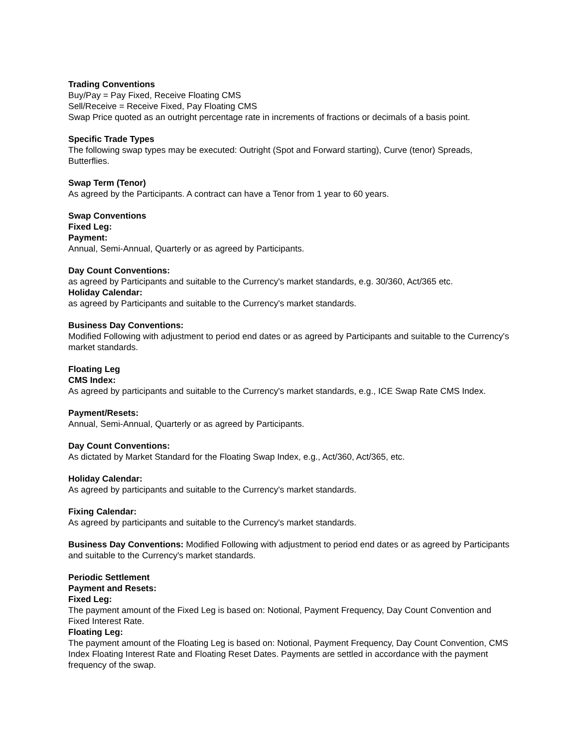Trading Conventions
Buy/Pay = Pay Fixed, Receive Floating CMS
Sell/Receive = Receive Fixed, Pay Floating CMS
Swap Price quoted as an outright percentage rate in increments of fractions or decimals of a basis point.
Specific Trade Types
The following swap types may be executed: Outright (Spot and Forward starting), Curve (tenor) Spreads, Butterflies.
Swap Term (Tenor)
As agreed by the Participants. A contract can have a Tenor from 1 year to 60 years.
Swap Conventions
Fixed Leg:
Payment:
Annual, Semi-Annual, Quarterly or as agreed by Participants.
Day Count Conventions:
as agreed by Participants and suitable to the Currency's market standards, e.g. 30/360, Act/365 etc.
Holiday Calendar:
as agreed by Participants and suitable to the Currency's market standards.
Business Day Conventions:
Modified Following with adjustment to period end dates or as agreed by Participants and suitable to the Currency's market standards.
Floating Leg
CMS Index:
As agreed by participants and suitable to the Currency's market standards, e.g., ICE Swap Rate CMS Index.
Payment/Resets:
Annual, Semi-Annual, Quarterly or as agreed by Participants.
Day Count Conventions:
As dictated by Market Standard for the Floating Swap Index, e.g., Act/360, Act/365, etc.
Holiday Calendar:
As agreed by participants and suitable to the Currency's market standards.
Fixing Calendar:
As agreed by participants and suitable to the Currency's market standards.
Business Day Conventions: Modified Following with adjustment to period end dates or as agreed by Participants and suitable to the Currency's market standards.
Periodic Settlement
Payment and Resets:
Fixed Leg:
The payment amount of the Fixed Leg is based on: Notional, Payment Frequency, Day Count Convention and Fixed Interest Rate.
Floating Leg:
The payment amount of the Floating Leg is based on: Notional, Payment Frequency, Day Count Convention, CMS Index Floating Interest Rate and Floating Reset Dates. Payments are settled in accordance with the payment frequency of the swap.